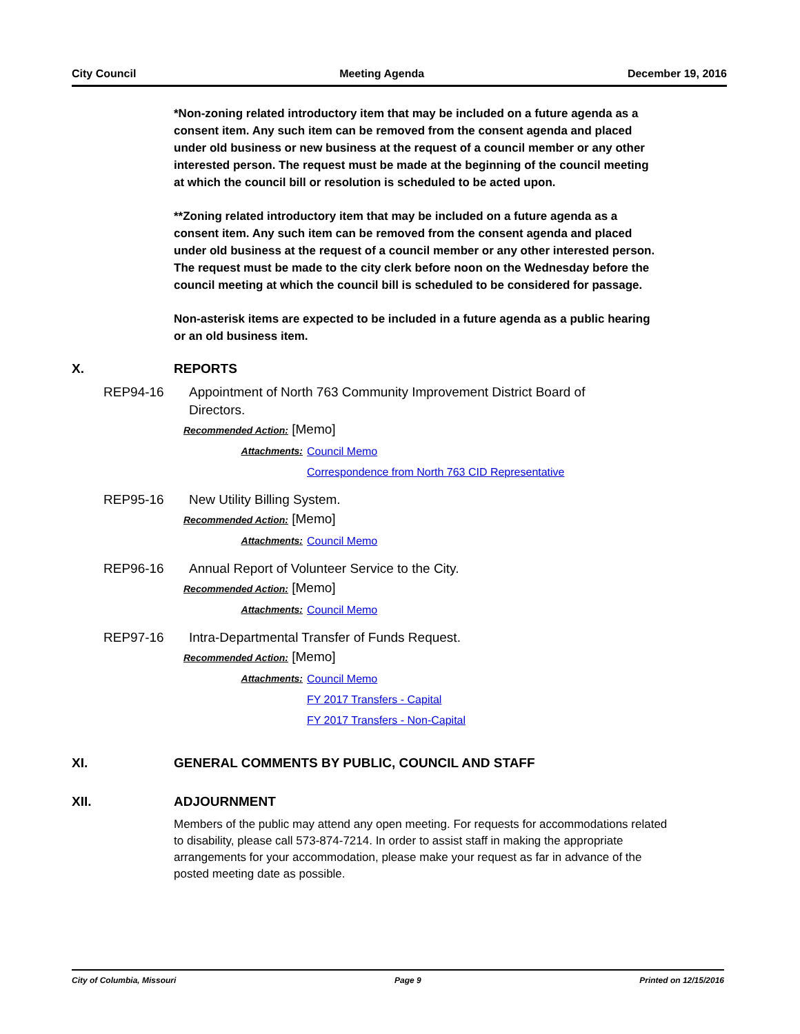City Council Meeting Agenda December 19, 2016
*Non-zoning related introductory item that may be included on a future agenda as a consent item. Any such item can be removed from the consent agenda and placed under old business or new business at the request of a council member or any other interested person. The request must be made at the beginning of the council meeting at which the council bill or resolution is scheduled to be acted upon.
**Zoning related introductory item that may be included on a future agenda as a consent item. Any such item can be removed from the consent agenda and placed under old business at the request of a council member or any other interested person. The request must be made to the city clerk before noon on the Wednesday before the council meeting at which the council bill is scheduled to be considered for passage.
Non-asterisk items are expected to be included in a future agenda as a public hearing or an old business item.
X. REPORTS
REP94-16 Appointment of North 763 Community Improvement District Board of Directors.
Recommended Action: [Memo]
Attachments: Council Memo
Correspondence from North 763 CID Representative
REP95-16 New Utility Billing System.
Recommended Action: [Memo]
Attachments: Council Memo
REP96-16 Annual Report of Volunteer Service to the City.
Recommended Action: [Memo]
Attachments: Council Memo
REP97-16 Intra-Departmental Transfer of Funds Request.
Recommended Action: [Memo]
Attachments: Council Memo
FY 2017 Transfers - Capital
FY 2017 Transfers - Non-Capital
XI. GENERAL COMMENTS BY PUBLIC, COUNCIL AND STAFF
XII. ADJOURNMENT
Members of the public may attend any open meeting. For requests for accommodations related to disability, please call 573-874-7214. In order to assist staff in making the appropriate arrangements for your accommodation, please make your request as far in advance of the posted meeting date as possible.
City of Columbia, Missouri Page 9 Printed on 12/15/2016